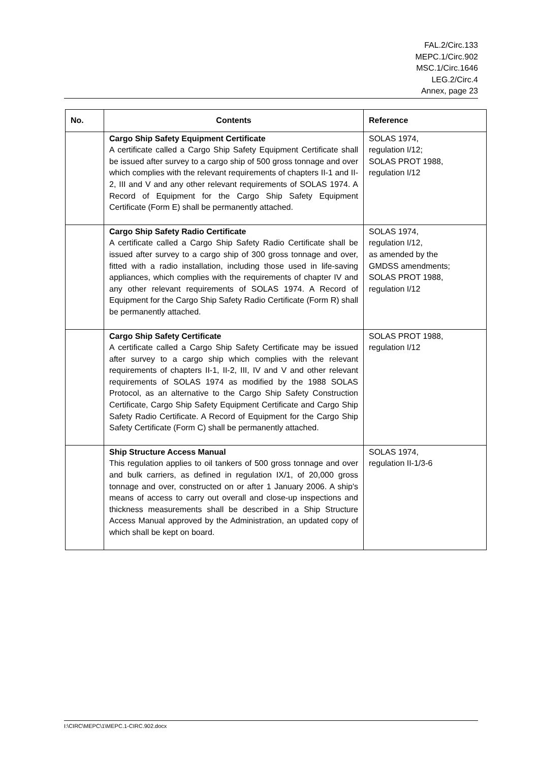FAL.2/Circ.133
MEPC.1/Circ.902
MSC.1/Circ.1646
LEG.2/Circ.4
Annex, page 23
| No. | Contents | Reference |
| --- | --- | --- |
| | Cargo Ship Safety Equipment Certificate A certificate called a Cargo Ship Safety Equipment Certificate shall be issued after survey to a cargo ship of 500 gross tonnage and over which complies with the relevant requirements of chapters II-1 and II-2, III and V and any other relevant requirements of SOLAS 1974. A Record of Equipment for the Cargo Ship Safety Equipment Certificate (Form E) shall be permanently attached. | SOLAS 1974, regulation I/12; SOLAS PROT 1988, regulation I/12 |
| | Cargo Ship Safety Radio Certificate A certificate called a Cargo Ship Safety Radio Certificate shall be issued after survey to a cargo ship of 300 gross tonnage and over, fitted with a radio installation, including those used in life-saving appliances, which complies with the requirements of chapter IV and any other relevant requirements of SOLAS 1974. A Record of Equipment for the Cargo Ship Safety Radio Certificate (Form R) shall be permanently attached. | SOLAS 1974, regulation I/12, as amended by the GMDSS amendments; SOLAS PROT 1988, regulation I/12 |
| | Cargo Ship Safety Certificate A certificate called a Cargo Ship Safety Certificate may be issued after survey to a cargo ship which complies with the relevant requirements of chapters II-1, II-2, III, IV and V and other relevant requirements of SOLAS 1974 as modified by the 1988 SOLAS Protocol, as an alternative to the Cargo Ship Safety Construction Certificate, Cargo Ship Safety Equipment Certificate and Cargo Ship Safety Radio Certificate. A Record of Equipment for the Cargo Ship Safety Certificate (Form C) shall be permanently attached. | SOLAS PROT 1988, regulation I/12 |
| | Ship Structure Access Manual This regulation applies to oil tankers of 500 gross tonnage and over and bulk carriers, as defined in regulation IX/1, of 20,000 gross tonnage and over, constructed on or after 1 January 2006. A ship's means of access to carry out overall and close-up inspections and thickness measurements shall be described in a Ship Structure Access Manual approved by the Administration, an updated copy of which shall be kept on board. | SOLAS 1974, regulation II-1/3-6 |
I:\CIRC\MEPC\1\MEPC.1-CIRC.902.docx